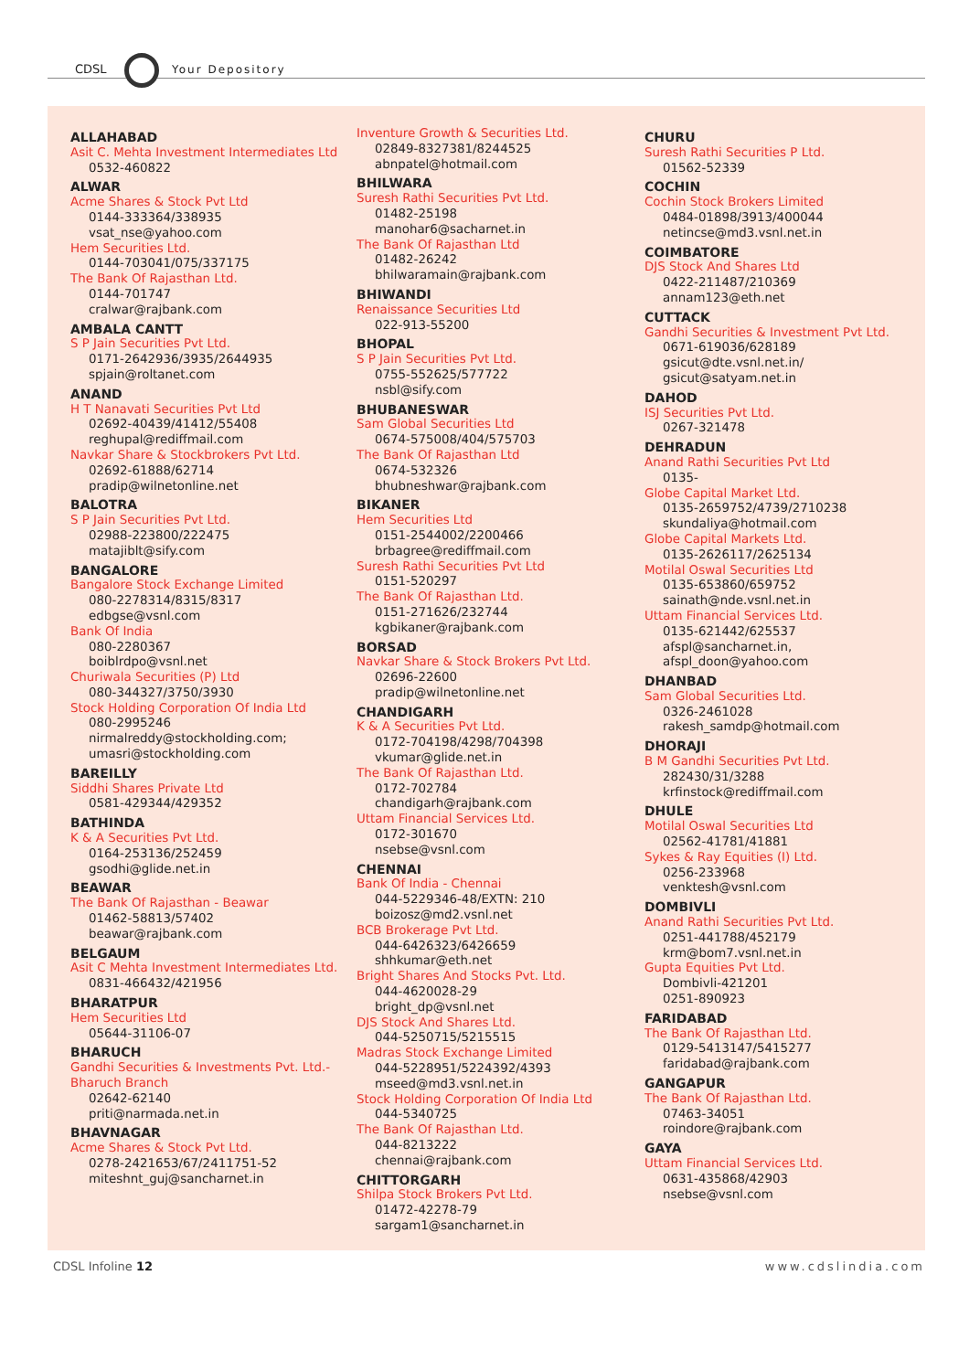CDSL Your Depository
ALLAHABAD
Asit C. Mehta Investment Intermediates Ltd
0532-460822
ALWAR
Acme Shares & Stock Pvt Ltd
0144-333364/338935
vsat_nse@yahoo.com
Hem Securities Ltd.
0144-703041/075/337175
The Bank Of Rajasthan Ltd.
0144-701747
cralwar@rajbank.com
AMBALA CANTT
S P Jain Securities Pvt Ltd.
0171-2642936/3935/2644935
spjain@roltanet.com
ANAND
H T Nanavati Securities Pvt Ltd
02692-40439/41412/55408
reghupal@rediffmail.com
Navkar Share & Stockbrokers Pvt Ltd.
02692-61888/62714
pradip@wilnetonline.net
BALOTRA
S P Jain Securities Pvt Ltd.
02988-223800/222475
matajiblt@sify.com
BANGALORE
Bangalore Stock Exchange Limited
080-2278314/8315/8317
edbgse@vsnl.com
Bank Of India
080-2280367
boiblrdpo@vsnl.net
Churiwala Securities (P) Ltd
080-344327/3750/3930
Stock Holding Corporation Of India Ltd
080-2995246
nirmalreddy@stockholding.com;
umasri@stockholding.com
BAREILLY
Siddhi Shares Private Ltd
0581-429344/429352
BATHINDA
K & A Securities Pvt Ltd.
0164-253136/252459
gsodhi@glide.net.in
BEAWAR
The Bank Of Rajasthan - Beawar
01462-58813/57402
beawar@rajbank.com
BELGAUM
Asit C Mehta Investment Intermediates Ltd.
0831-466432/421956
BHARATPUR
Hem Securities Ltd
05644-31106-07
BHARUCH
Gandhi Securities & Investments Pvt. Ltd.- Bharuch Branch
02642-62140
priti@narmada.net.in
BHAVNAGAR
Acme Shares & Stock Pvt Ltd.
0278-2421653/67/2411751-52
miteshnt_guj@sancharnet.in
Inventure Growth & Securities Ltd.
02849-8327381/8244525
abnpatel@hotmail.com
BHILWARA
Suresh Rathi Securities Pvt Ltd.
01482-25198
manohar6@sacharnet.in
The Bank Of Rajasthan Ltd
01482-26242
bhilwaramain@rajbank.com
BHIWANDI
Renaissance Securities Ltd
022-913-55200
BHOPAL
S P Jain Securities Pvt Ltd.
0755-552625/577722
nsbl@sify.com
BHUBANESWAR
Sam Global Securities Ltd
0674-575008/404/575703
The Bank Of Rajasthan Ltd
0674-532326
bhubneshwar@rajbank.com
BIKANER
Hem Securities Ltd
0151-2544002/2200466
brbagree@rediffmail.com
Suresh Rathi Securities Pvt Ltd
0151-520297
The Bank Of Rajasthan Ltd.
0151-271626/232744
kgbikaner@rajbank.com
BORSAD
Navkar Share & Stock Brokers Pvt Ltd.
02696-22600
pradip@wilnetonline.net
CHANDIGARH
K & A Securities Pvt Ltd.
0172-704198/4298/704398
vkumar@glide.net.in
The Bank Of Rajasthan Ltd.
0172-702784
chandigarh@rajbank.com
Uttam Financial Services Ltd.
0172-301670
nsebse@vsnl.com
CHENNAI
Bank Of India - Chennai
044-5229346-48/EXTN: 210
boizosz@md2.vsnl.net
BCB Brokerage Pvt Ltd.
044-6426323/6426659
shhkumar@eth.net
Bright Shares And Stocks Pvt. Ltd.
044-4620028-29
bright_dp@vsnl.net
DJS Stock And Shares Ltd.
044-5250715/5215515
Madras Stock Exchange Limited
044-5228951/5224392/4393
mseed@md3.vsnl.net.in
Stock Holding Corporation Of India Ltd
044-5340725
The Bank Of Rajasthan Ltd.
044-8213222
chennai@rajbank.com
CHITTORGARH
Shilpa Stock Brokers Pvt Ltd.
01472-42278-79
sargam1@sancharnet.in
CHURU
Suresh Rathi Securities P Ltd.
01562-52339
COCHIN
Cochin Stock Brokers Limited
0484-01898/3913/400044
netincse@md3.vsnl.net.in
COIMBATORE
DJS Stock And Shares Ltd
0422-211487/210369
annam123@eth.net
CUTTACK
Gandhi Securities & Investment Pvt Ltd.
0671-619036/628189
gsicut@dte.vsnl.net.in/
gsicut@satyam.net.in
DAHOD
ISJ Securities Pvt Ltd.
0267-321478
DEHRADUN
Anand Rathi Securities Pvt Ltd
0135-
Globe Capital Market Ltd.
0135-2659752/4739/2710238
skundaliya@hotmail.com
Globe Capital Markets Ltd.
0135-2626117/2625134
Motilal Oswal Securities Ltd
0135-653860/659752
sainath@nde.vsnl.net.in
Uttam Financial Services Ltd.
0135-621442/625537
afspl@sancharnet.in,
afspl_doon@yahoo.com
DHANBAD
Sam Global Securities Ltd.
0326-2461028
rakesh_samdp@hotmail.com
DHORAJI
B M Gandhi Securities Pvt Ltd.
282430/31/3288
krfinstock@rediffmail.com
DHULE
Motilal Oswal Securities Ltd
02562-41781/41881
Sykes & Ray Equities (I) Ltd.
0256-233968
venktesh@vsnl.com
DOMBIVLI
Anand Rathi Securities Pvt Ltd.
0251-441788/452179
krm@bom7.vsnl.net.in
Gupta Equities Pvt Ltd.
Dombivli-421201
0251-890923
FARIDABAD
The Bank Of Rajasthan Ltd.
0129-5413147/5415277
faridabad@rajbank.com
GANGAPUR
The Bank Of Rajasthan Ltd.
07463-34051
roindore@rajbank.com
GAYA
Uttam Financial Services Ltd.
0631-435868/42903
nsebse@vsnl.com
CDSL Infoline 12 www.cdslindia.com